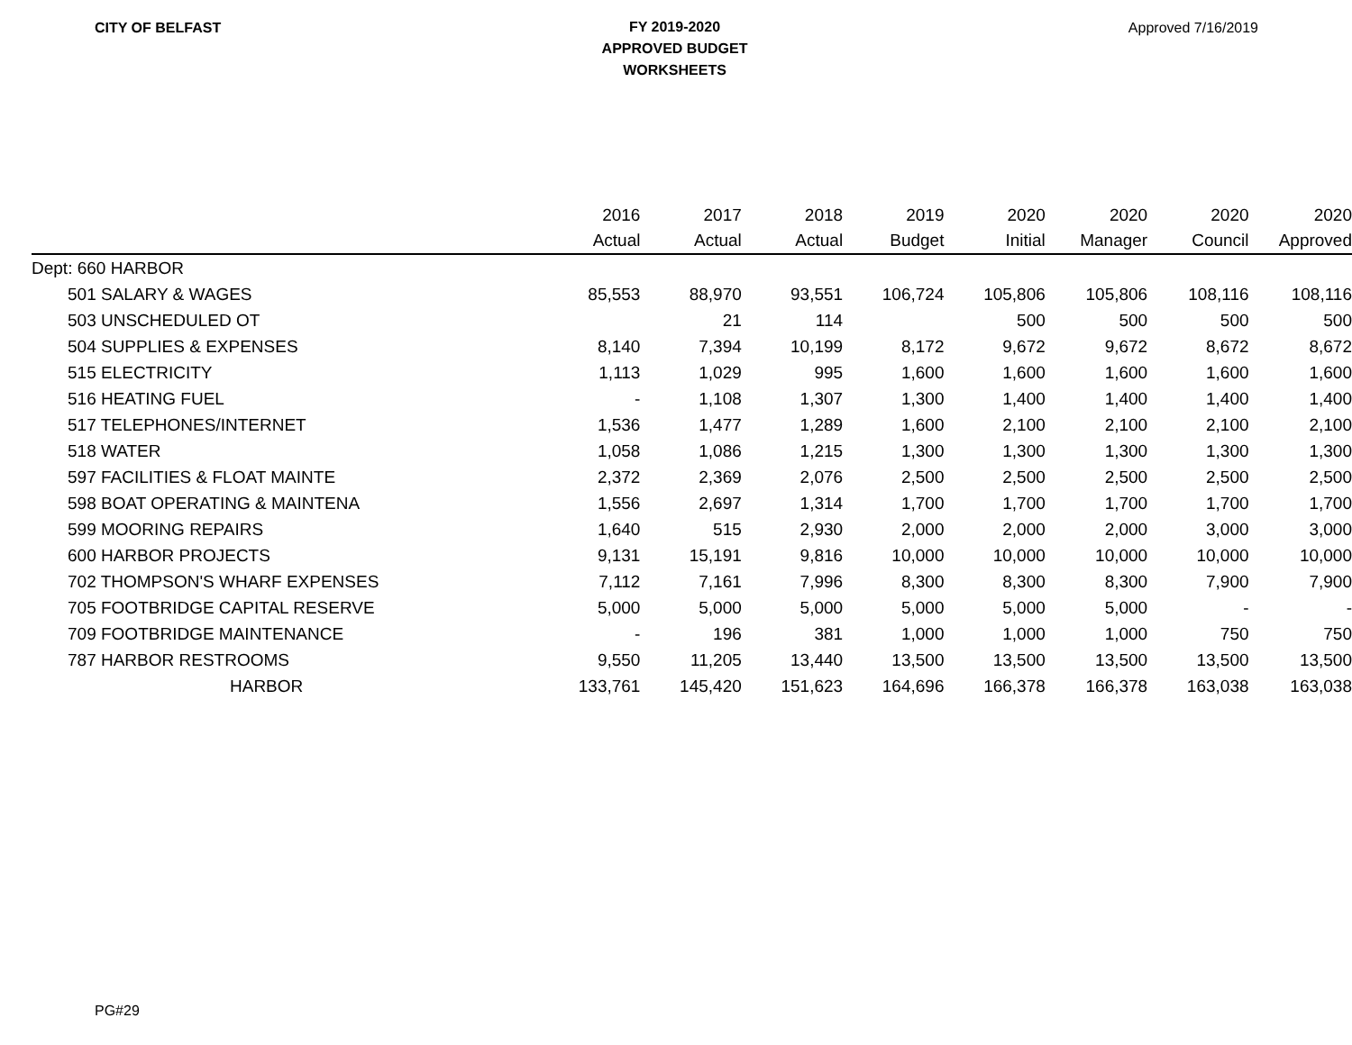CITY OF BELFAST
FY 2019-2020
APPROVED BUDGET
WORKSHEETS
Approved 7/16/2019
| | 2016 | 2017 | 2018 | 2019 | 2020 | 2020 | 2020 | 2020 |
| --- | --- | --- | --- | --- | --- | --- | --- | --- |
| | Actual | Actual | Actual | Budget | Initial | Manager | Council | Approved |
| Dept: 660 HARBOR | | | | | | | | |
| 501 SALARY & WAGES | 85,553 | 88,970 | 93,551 | 106,724 | 105,806 | 105,806 | 108,116 | 108,116 |
| 503 UNSCHEDULED OT | | 21 | 114 | | 500 | 500 | 500 | 500 |
| 504 SUPPLIES & EXPENSES | 8,140 | 7,394 | 10,199 | 8,172 | 9,672 | 9,672 | 8,672 | 8,672 |
| 515 ELECTRICITY | 1,113 | 1,029 | 995 | 1,600 | 1,600 | 1,600 | 1,600 | 1,600 |
| 516 HEATING FUEL | - | 1,108 | 1,307 | 1,300 | 1,400 | 1,400 | 1,400 | 1,400 |
| 517 TELEPHONES/INTERNET | 1,536 | 1,477 | 1,289 | 1,600 | 2,100 | 2,100 | 2,100 | 2,100 |
| 518 WATER | 1,058 | 1,086 | 1,215 | 1,300 | 1,300 | 1,300 | 1,300 | 1,300 |
| 597 FACILITIES & FLOAT MAINTE | 2,372 | 2,369 | 2,076 | 2,500 | 2,500 | 2,500 | 2,500 | 2,500 |
| 598 BOAT OPERATING & MAINTENA | 1,556 | 2,697 | 1,314 | 1,700 | 1,700 | 1,700 | 1,700 | 1,700 |
| 599 MOORING REPAIRS | 1,640 | 515 | 2,930 | 2,000 | 2,000 | 2,000 | 3,000 | 3,000 |
| 600 HARBOR PROJECTS | 9,131 | 15,191 | 9,816 | 10,000 | 10,000 | 10,000 | 10,000 | 10,000 |
| 702 THOMPSON'S WHARF EXPENSES | 7,112 | 7,161 | 7,996 | 8,300 | 8,300 | 8,300 | 7,900 | 7,900 |
| 705 FOOTBRIDGE CAPITAL RESERVE | 5,000 | 5,000 | 5,000 | 5,000 | 5,000 | 5,000 | - | - |
| 709 FOOTBRIDGE MAINTENANCE | - | 196 | 381 | 1,000 | 1,000 | 1,000 | 750 | 750 |
| 787 HARBOR RESTROOMS | 9,550 | 11,205 | 13,440 | 13,500 | 13,500 | 13,500 | 13,500 | 13,500 |
| HARBOR | 133,761 | 145,420 | 151,623 | 164,696 | 166,378 | 166,378 | 163,038 | 163,038 |
PG#29